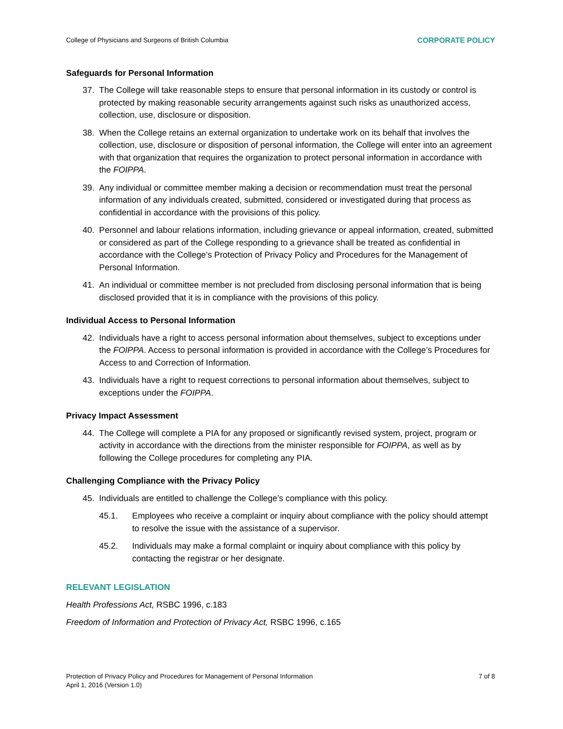College of Physicians and Surgeons of British Columbia CORPORATE POLICY
Safeguards for Personal Information
37. The College will take reasonable steps to ensure that personal information in its custody or control is protected by making reasonable security arrangements against such risks as unauthorized access, collection, use, disclosure or disposition.
38. When the College retains an external organization to undertake work on its behalf that involves the collection, use, disclosure or disposition of personal information, the College will enter into an agreement with that organization that requires the organization to protect personal information in accordance with the FOIPPA.
39. Any individual or committee member making a decision or recommendation must treat the personal information of any individuals created, submitted, considered or investigated during that process as confidential in accordance with the provisions of this policy.
40. Personnel and labour relations information, including grievance or appeal information, created, submitted or considered as part of the College responding to a grievance shall be treated as confidential in accordance with the College’s Protection of Privacy Policy and Procedures for the Management of Personal Information.
41. An individual or committee member is not precluded from disclosing personal information that is being disclosed provided that it is in compliance with the provisions of this policy.
Individual Access to Personal Information
42. Individuals have a right to access personal information about themselves, subject to exceptions under the FOIPPA. Access to personal information is provided in accordance with the College’s Procedures for Access to and Correction of Information.
43. Individuals have a right to request corrections to personal information about themselves, subject to exceptions under the FOIPPA.
Privacy Impact Assessment
44. The College will complete a PIA for any proposed or significantly revised system, project, program or activity in accordance with the directions from the minister responsible for FOIPPA, as well as by following the College procedures for completing any PIA.
Challenging Compliance with the Privacy Policy
45. Individuals are entitled to challenge the College’s compliance with this policy.
45.1. Employees who receive a complaint or inquiry about compliance with the policy should attempt to resolve the issue with the assistance of a supervisor.
45.2. Individuals may make a formal complaint or inquiry about compliance with this policy by contacting the registrar or her designate.
RELEVANT LEGISLATION
Health Professions Act, RSBC 1996, c.183
Freedom of Information and Protection of Privacy Act, RSBC 1996, c.165
Protection of Privacy Policy and Procedures for Management of Personal Information
April 1, 2016 (Version 1.0) 7 of 8